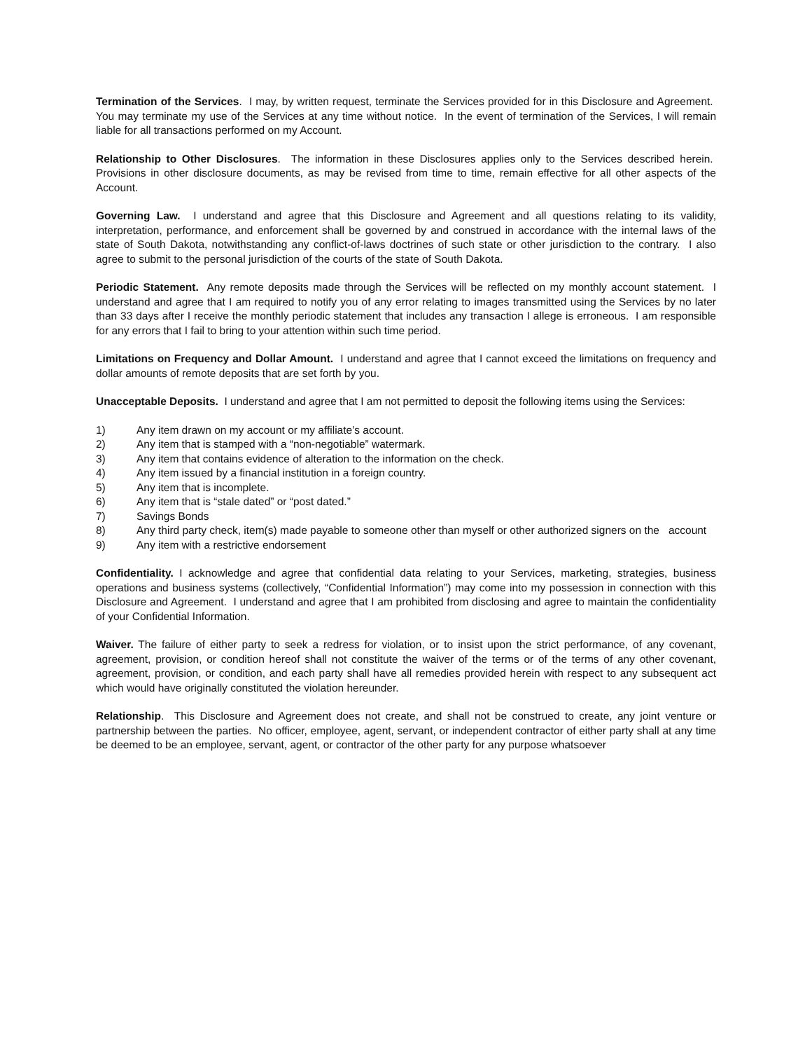Termination of the Services. I may, by written request, terminate the Services provided for in this Disclosure and Agreement. You may terminate my use of the Services at any time without notice. In the event of termination of the Services, I will remain liable for all transactions performed on my Account.
Relationship to Other Disclosures. The information in these Disclosures applies only to the Services described herein. Provisions in other disclosure documents, as may be revised from time to time, remain effective for all other aspects of the Account.
Governing Law. I understand and agree that this Disclosure and Agreement and all questions relating to its validity, interpretation, performance, and enforcement shall be governed by and construed in accordance with the internal laws of the state of South Dakota, notwithstanding any conflict-of-laws doctrines of such state or other jurisdiction to the contrary. I also agree to submit to the personal jurisdiction of the courts of the state of South Dakota.
Periodic Statement. Any remote deposits made through the Services will be reflected on my monthly account statement. I understand and agree that I am required to notify you of any error relating to images transmitted using the Services by no later than 33 days after I receive the monthly periodic statement that includes any transaction I allege is erroneous. I am responsible for any errors that I fail to bring to your attention within such time period.
Limitations on Frequency and Dollar Amount. I understand and agree that I cannot exceed the limitations on frequency and dollar amounts of remote deposits that are set forth by you.
Unacceptable Deposits. I understand and agree that I am not permitted to deposit the following items using the Services:
1) Any item drawn on my account or my affiliate’s account.
2) Any item that is stamped with a “non-negotiable” watermark.
3) Any item that contains evidence of alteration to the information on the check.
4) Any item issued by a financial institution in a foreign country.
5) Any item that is incomplete.
6) Any item that is “stale dated” or “post dated.”
7) Savings Bonds
8) Any third party check, item(s) made payable to someone other than myself or other authorized signers on the account
9) Any item with a restrictive endorsement
Confidentiality. I acknowledge and agree that confidential data relating to your Services, marketing, strategies, business operations and business systems (collectively, “Confidential Information”) may come into my possession in connection with this Disclosure and Agreement. I understand and agree that I am prohibited from disclosing and agree to maintain the confidentiality of your Confidential Information.
Waiver. The failure of either party to seek a redress for violation, or to insist upon the strict performance, of any covenant, agreement, provision, or condition hereof shall not constitute the waiver of the terms or of the terms of any other covenant, agreement, provision, or condition, and each party shall have all remedies provided herein with respect to any subsequent act which would have originally constituted the violation hereunder.
Relationship. This Disclosure and Agreement does not create, and shall not be construed to create, any joint venture or partnership between the parties. No officer, employee, agent, servant, or independent contractor of either party shall at any time be deemed to be an employee, servant, agent, or contractor of the other party for any purpose whatsoever